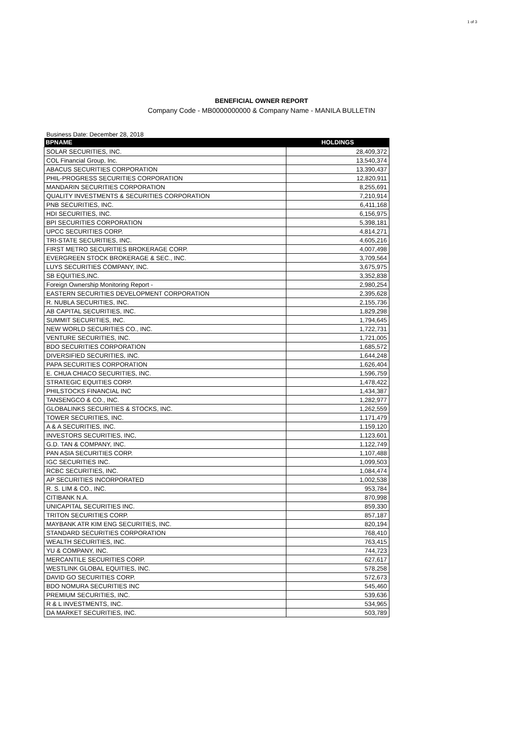1 of 3
BENEFICIAL OWNER REPORT
Company Code - MB0000000000 & Company Name - MANILA BULLETIN
Business Date: December 28, 2018
| BPNAME | HOLDINGS |
| --- | --- |
| SOLAR SECURITIES, INC. | 28,409,372 |
| COL Financial Group, Inc. | 13,540,374 |
| ABACUS SECURITIES CORPORATION | 13,390,437 |
| PHIL-PROGRESS SECURITIES CORPORATION | 12,820,911 |
| MANDARIN SECURITIES CORPORATION | 8,255,691 |
| QUALITY INVESTMENTS & SECURITIES CORPORATION | 7,210,914 |
| PNB SECURITIES, INC. | 6,411,168 |
| HDI SECURITIES, INC. | 6,156,975 |
| BPI SECURITIES CORPORATION | 5,398,181 |
| UPCC SECURITIES CORP. | 4,814,271 |
| TRI-STATE SECURITIES, INC. | 4,605,216 |
| FIRST METRO SECURITIES BROKERAGE CORP. | 4,007,498 |
| EVERGREEN STOCK BROKERAGE & SEC., INC. | 3,709,564 |
| LUYS SECURITIES COMPANY, INC. | 3,675,975 |
| SB EQUITIES,INC. | 3,352,838 |
| Foreign Ownership Monitoring Report - | 2,980,254 |
| EASTERN SECURITIES DEVELOPMENT CORPORATION | 2,395,628 |
| R. NUBLA SECURITIES, INC. | 2,155,736 |
| AB CAPITAL SECURITIES, INC. | 1,829,298 |
| SUMMIT SECURITIES, INC. | 1,794,645 |
| NEW WORLD SECURITIES CO., INC. | 1,722,731 |
| VENTURE SECURITIES, INC. | 1,721,005 |
| BDO SECURITIES CORPORATION | 1,685,572 |
| DIVERSIFIED SECURITIES, INC. | 1,644,248 |
| PAPA SECURITIES CORPORATION | 1,626,404 |
| E. CHUA CHIACO SECURITIES, INC. | 1,596,759 |
| STRATEGIC EQUITIES CORP. | 1,478,422 |
| PHILSTOCKS FINANCIAL INC | 1,434,387 |
| TANSENGCO & CO., INC. | 1,282,977 |
| GLOBALINKS SECURITIES & STOCKS, INC. | 1,262,559 |
| TOWER SECURITIES, INC. | 1,171,479 |
| A & A SECURITIES, INC. | 1,159,120 |
| INVESTORS SECURITIES, INC, | 1,123,601 |
| G.D. TAN & COMPANY, INC. | 1,122,749 |
| PAN ASIA SECURITIES CORP. | 1,107,488 |
| IGC SECURITIES INC. | 1,099,503 |
| RCBC SECURITIES, INC. | 1,084,474 |
| AP SECURITIES INCORPORATED | 1,002,538 |
| R. S. LIM & CO., INC. | 953,784 |
| CITIBANK N.A. | 870,998 |
| UNICAPITAL SECURITIES INC. | 859,330 |
| TRITON SECURITIES CORP. | 857,187 |
| MAYBANK ATR KIM ENG SECURITIES, INC. | 820,194 |
| STANDARD SECURITIES CORPORATION | 768,410 |
| WEALTH SECURITIES, INC. | 763,415 |
| YU & COMPANY, INC. | 744,723 |
| MERCANTILE SECURITIES CORP. | 627,617 |
| WESTLINK GLOBAL EQUITIES, INC. | 578,258 |
| DAVID GO SECURITIES CORP. | 572,673 |
| BDO NOMURA SECURITIES INC | 545,460 |
| PREMIUM SECURITIES, INC. | 539,636 |
| R & L INVESTMENTS, INC. | 534,965 |
| DA MARKET SECURITIES, INC. | 503,789 |